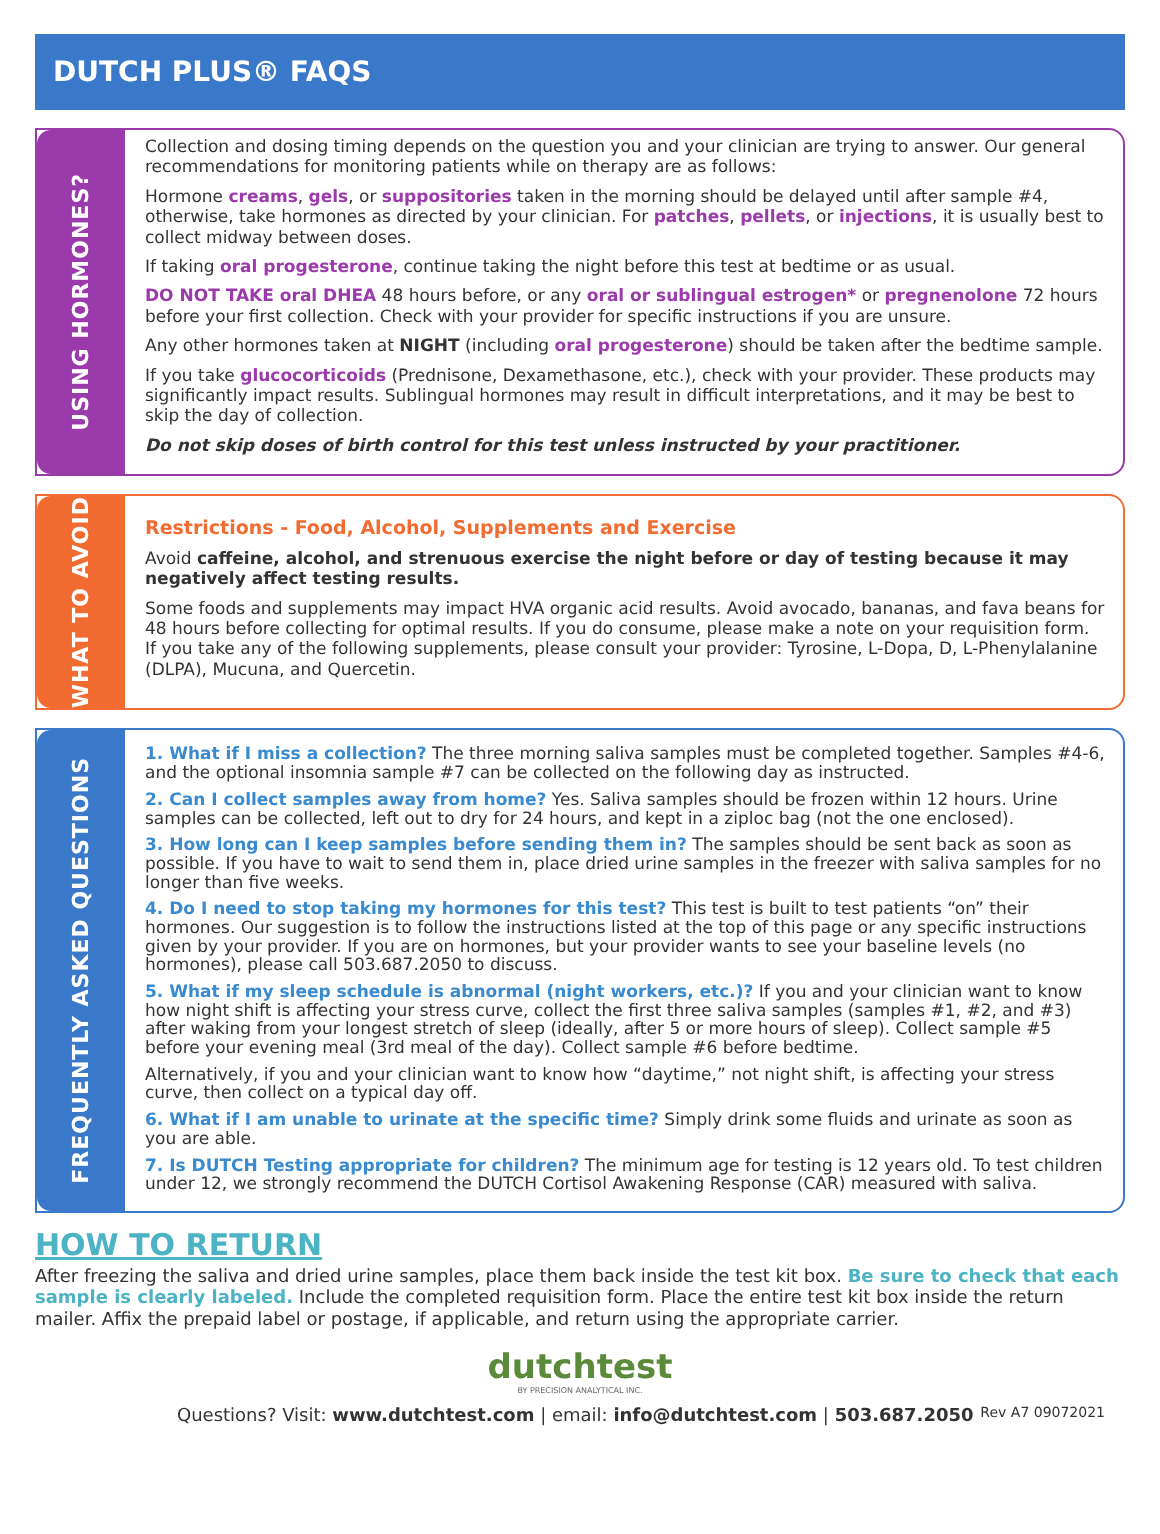DUTCH PLUS® FAQS
USING HORMONES?
Collection and dosing timing depends on the question you and your clinician are trying to answer. Our general recommendations for monitoring patients while on therapy are as follows:
Hormone creams, gels, or suppositories taken in the morning should be delayed until after sample #4, otherwise, take hormones as directed by your clinician. For patches, pellets, or injections, it is usually best to collect midway between doses.
If taking oral progesterone, continue taking the night before this test at bedtime or as usual.
DO NOT TAKE oral DHEA 48 hours before, or any oral or sublingual estrogen* or pregnenolone 72 hours before your first collection. Check with your provider for specific instructions if you are unsure.
Any other hormones taken at NIGHT (including oral progesterone) should be taken after the bedtime sample.
If you take glucocorticoids (Prednisone, Dexamethasone, etc.), check with your provider. These products may significantly impact results. Sublingual hormones may result in difficult interpretations, and it may be best to skip the day of collection.
Do not skip doses of birth control for this test unless instructed by your practitioner.
WHAT TO AVOID
Restrictions - Food, Alcohol, Supplements and Exercise
Avoid caffeine, alcohol, and strenuous exercise the night before or day of testing because it may negatively affect testing results.
Some foods and supplements may impact HVA organic acid results. Avoid avocado, bananas, and fava beans for 48 hours before collecting for optimal results. If you do consume, please make a note on your requisition form. If you take any of the following supplements, please consult your provider: Tyrosine, L-Dopa, D, L-Phenylalanine (DLPA), Mucuna, and Quercetin.
FREQUENTLY ASKED QUESTIONS
1. What if I miss a collection? The three morning saliva samples must be completed together. Samples #4-6, and the optional insomnia sample #7 can be collected on the following day as instructed.
2. Can I collect samples away from home? Yes. Saliva samples should be frozen within 12 hours. Urine samples can be collected, left out to dry for 24 hours, and kept in a ziploc bag (not the one enclosed).
3. How long can I keep samples before sending them in? The samples should be sent back as soon as possible. If you have to wait to send them in, place dried urine samples in the freezer with saliva samples for no longer than five weeks.
4. Do I need to stop taking my hormones for this test? This test is built to test patients “on” their hormones. Our suggestion is to follow the instructions listed at the top of this page or any specific instructions given by your provider. If you are on hormones, but your provider wants to see your baseline levels (no hormones), please call 503.687.2050 to discuss.
5. What if my sleep schedule is abnormal (night workers, etc.)? If you and your clinician want to know how night shift is affecting your stress curve, collect the first three saliva samples (samples #1, #2, and #3) after waking from your longest stretch of sleep (ideally, after 5 or more hours of sleep). Collect sample #5 before your evening meal (3rd meal of the day). Collect sample #6 before bedtime.
Alternatively, if you and your clinician want to know how “daytime,” not night shift, is affecting your stress curve, then collect on a typical day off.
6. What if I am unable to urinate at the specific time? Simply drink some fluids and urinate as soon as you are able.
7. Is DUTCH Testing appropriate for children? The minimum age for testing is 12 years old. To test children under 12, we strongly recommend the DUTCH Cortisol Awakening Response (CAR) measured with saliva.
HOW TO RETURN
After freezing the saliva and dried urine samples, place them back inside the test kit box. Be sure to check that each sample is clearly labeled. Include the completed requisition form. Place the entire test kit box inside the return mailer. Affix the prepaid label or postage, if applicable, and return using the appropriate carrier.
dutchtest
BY PRECISION ANALYTICAL INC.
Questions? Visit: www.dutchtest.com | email: info@dutchtest.com | 503.687.2050 Rev A7 09072021